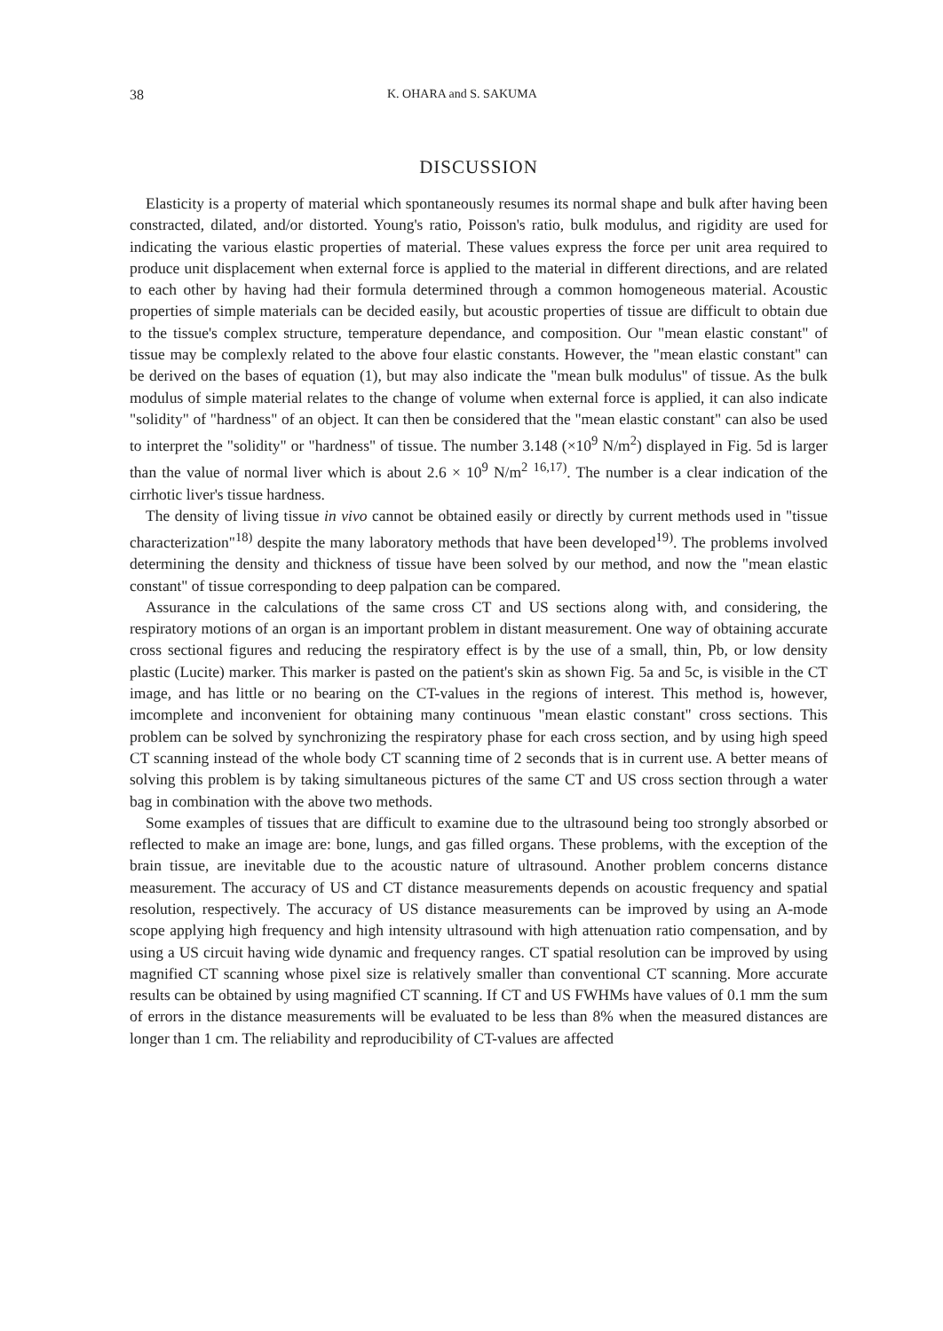38 K. OHARA and S. SAKUMA
DISCUSSION
Elasticity is a property of material which spontaneously resumes its normal shape and bulk after having been constracted, dilated, and/or distorted. Young's ratio, Poisson's ratio, bulk modulus, and rigidity are used for indicating the various elastic properties of material. These values express the force per unit area required to produce unit displacement when external force is applied to the material in different directions, and are related to each other by having had their formula determined through a common homogeneous material. Acoustic properties of simple materials can be decided easily, but acoustic properties of tissue are difficult to obtain due to the tissue's complex structure, temperature dependance, and composition. Our "mean elastic constant" of tissue may be complexly related to the above four elastic constants. However, the "mean elastic constant" can be derived on the bases of equation (1), but may also indicate the "mean bulk modulus" of tissue. As the bulk modulus of simple material relates to the change of volume when external force is applied, it can also indicate "solidity" of "hardness" of an object. It can then be considered that the "mean elastic constant" can also be used to interpret the "solidity" or "hardness" of tissue. The number 3.148 (×10<sup>9</sup> N/m<sup>2</sup>) displayed in Fig. 5d is larger than the value of normal liver which is about 2.6 × 10<sup>9</sup> N/m<sup>2</sup> <sup>16,17)</sup>. The number is a clear indication of the cirrhotic liver's tissue hardness.
The density of living tissue in vivo cannot be obtained easily or directly by current methods used in "tissue characterization"<sup>18)</sup> despite the many laboratory methods that have been developed<sup>19)</sup>. The problems involved determining the density and thickness of tissue have been solved by our method, and now the "mean elastic constant" of tissue corresponding to deep palpation can be compared.
Assurance in the calculations of the same cross CT and US sections along with, and considering, the respiratory motions of an organ is an important problem in distant measurement. One way of obtaining accurate cross sectional figures and reducing the respiratory effect is by the use of a small, thin, Pb, or low density plastic (Lucite) marker. This marker is pasted on the patient's skin as shown Fig. 5a and 5c, is visible in the CT image, and has little or no bearing on the CT-values in the regions of interest. This method is, however, imcomplete and inconvenient for obtaining many continuous "mean elastic constant" cross sections. This problem can be solved by synchronizing the respiratory phase for each cross section, and by using high speed CT scanning instead of the whole body CT scanning time of 2 seconds that is in current use. A better means of solving this problem is by taking simultaneous pictures of the same CT and US cross section through a water bag in combination with the above two methods.
Some examples of tissues that are difficult to examine due to the ultrasound being too strongly absorbed or reflected to make an image are: bone, lungs, and gas filled organs. These problems, with the exception of the brain tissue, are inevitable due to the acoustic nature of ultrasound. Another problem concerns distance measurement. The accuracy of US and CT distance measurements depends on acoustic frequency and spatial resolution, respectively. The accuracy of US distance measurements can be improved by using an A-mode scope applying high frequency and high intensity ultrasound with high attenuation ratio compensation, and by using a US circuit having wide dynamic and frequency ranges. CT spatial resolution can be improved by using magnified CT scanning whose pixel size is relatively smaller than conventional CT scanning. More accurate results can be obtained by using magnified CT scanning. If CT and US FWHMs have values of 0.1 mm the sum of errors in the distance measurements will be evaluated to be less than 8% when the measured distances are longer than 1 cm. The reliability and reproducibility of CT-values are affected